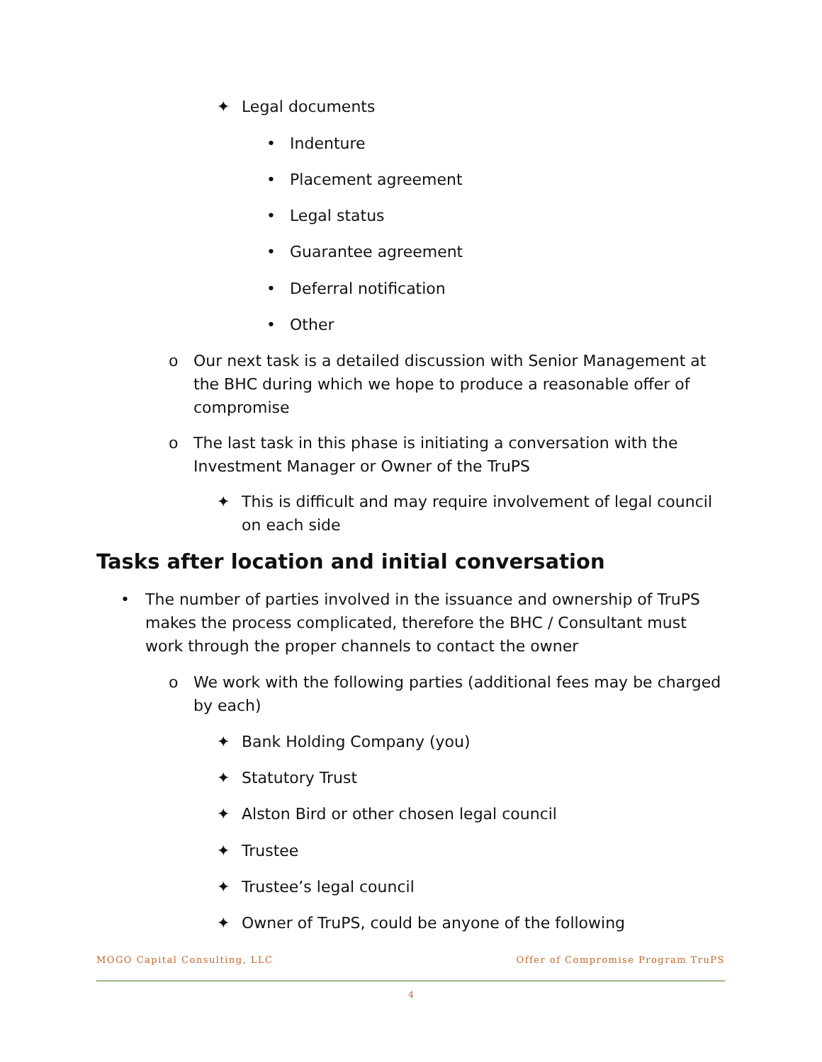✦ Legal documents
• Indenture
• Placement agreement
• Legal status
• Guarantee agreement
• Deferral notification
• Other
o Our next task is a detailed discussion with Senior Management at the BHC during which we hope to produce a reasonable offer of compromise
o The last task in this phase is initiating a conversation with the Investment Manager or Owner of the TruPS
✦ This is difficult and may require involvement of legal council on each side
Tasks after location and initial conversation
• The number of parties involved in the issuance and ownership of TruPS makes the process complicated, therefore the BHC / Consultant must work through the proper channels to contact the owner
o We work with the following parties (additional fees may be charged by each)
✦ Bank Holding Company (you)
✦ Statutory Trust
✦ Alston Bird or other chosen legal council
✦ Trustee
✦ Trustee’s legal council
✦ Owner of TruPS, could be anyone of the following
MOGO Capital Consulting, LLC Offer of Compromise Program TruPS
4